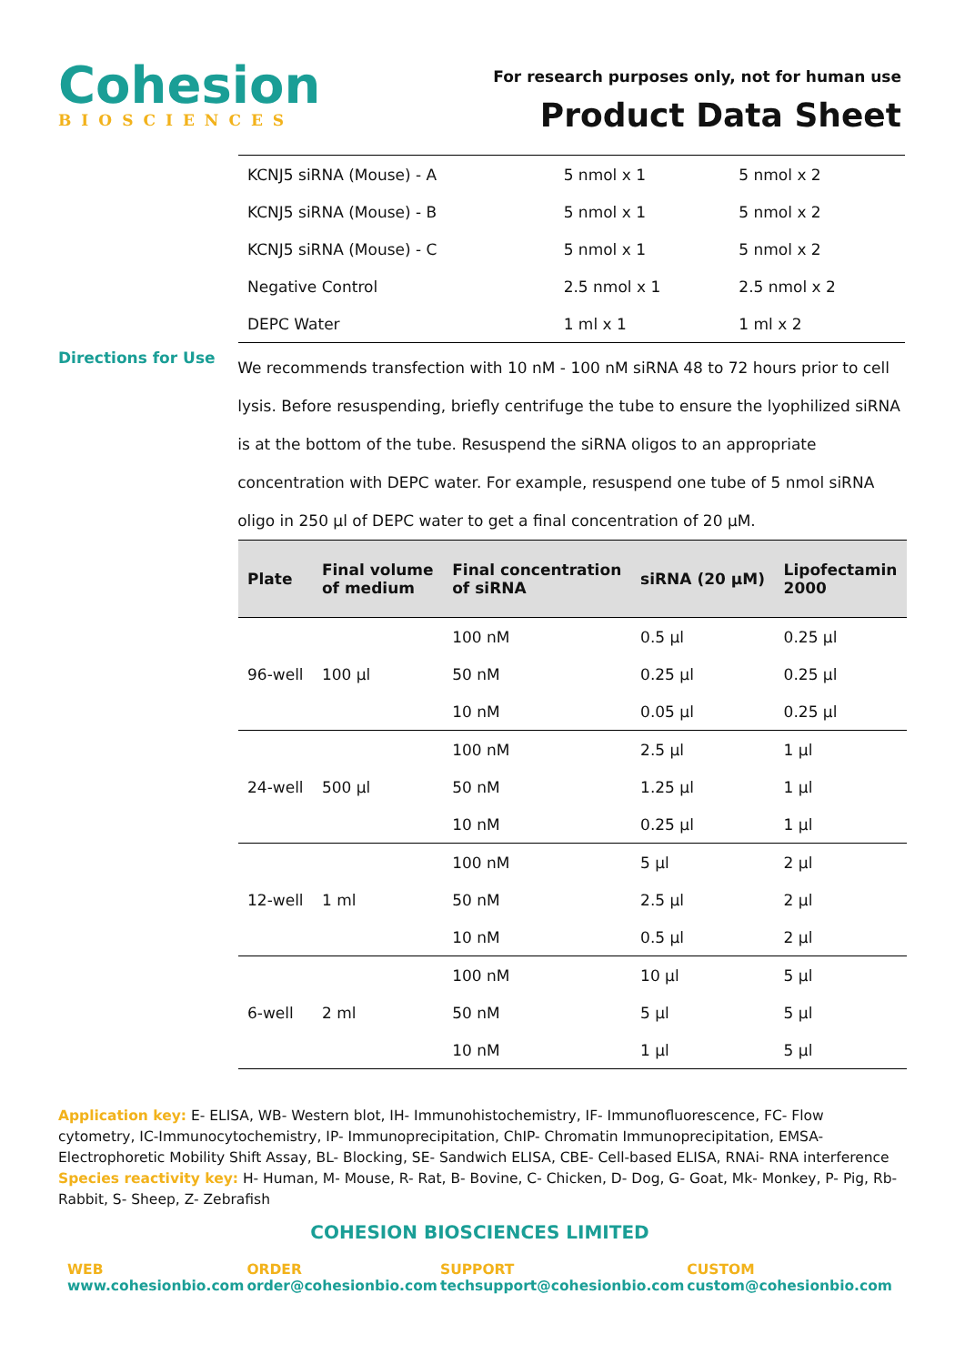Cohesion
BIOSCIENCES
For research purposes only, not for human use
Product Data Sheet
| KCNJ5 siRNA (Mouse) - A | 5 nmol x 1 | 5 nmol x 2 |
| KCNJ5 siRNA (Mouse) - B | 5 nmol x 1 | 5 nmol x 2 |
| KCNJ5 siRNA (Mouse) - C | 5 nmol x 1 | 5 nmol x 2 |
| Negative Control | 2.5 nmol x 1 | 2.5 nmol x 2 |
| DEPC Water | 1 ml x 1 | 1 ml x 2 |
Directions for Use
We recommends transfection with 10 nM - 100 nM siRNA 48 to 72 hours prior to cell lysis. Before resuspending, briefly centrifuge the tube to ensure the lyophilized siRNA is at the bottom of the tube. Resuspend the siRNA oligos to an appropriate concentration with DEPC water. For example, resuspend one tube of 5 nmol siRNA oligo in 250 µl of DEPC water to get a final concentration of 20 µM.
| Plate | Final volume of medium | Final concentration of siRNA | siRNA (20 µM) | Lipofectamin 2000 |
| --- | --- | --- | --- | --- |
| 96-well | 100 µl | 100 nM | 0.5 µl | 0.25 µl |
| | | 50 nM | 0.25 µl | 0.25 µl |
| | | 10 nM | 0.05 µl | 0.25 µl |
| 24-well | 500 µl | 100 nM | 2.5 µl | 1 µl |
| | | 50 nM | 1.25 µl | 1 µl |
| | | 10 nM | 0.25 µl | 1 µl |
| 12-well | 1 ml | 100 nM | 5 µl | 2 µl |
| | | 50 nM | 2.5 µl | 2 µl |
| | | 10 nM | 0.5 µl | 2 µl |
| 6-well | 2 ml | 100 nM | 10 µl | 5 µl |
| | | 50 nM | 5 µl | 5 µl |
| | | 10 nM | 1 µl | 5 µl |
Application key: E- ELISA, WB- Western blot, IH- Immunohistochemistry, IF- Immunofluorescence, FC- Flow cytometry, IC-Immunocytochemistry, IP- Immunoprecipitation, ChIP- Chromatin Immunoprecipitation, EMSA- Electrophoretic Mobility Shift Assay, BL- Blocking, SE- Sandwich ELISA, CBE- Cell-based ELISA, RNAi- RNA interference
Species reactivity key: H- Human, M- Mouse, R- Rat, B- Bovine, C- Chicken, D- Dog, G- Goat, Mk- Monkey, P- Pig, Rb-Rabbit, S- Sheep, Z- Zebrafish
COHESION BIOSCIENCES LIMITED
WEB
www.cohesionbio.com
ORDER
order@cohesionbio.com
SUPPORT
techsupport@cohesionbio.com
CUSTOM
custom@cohesionbio.com